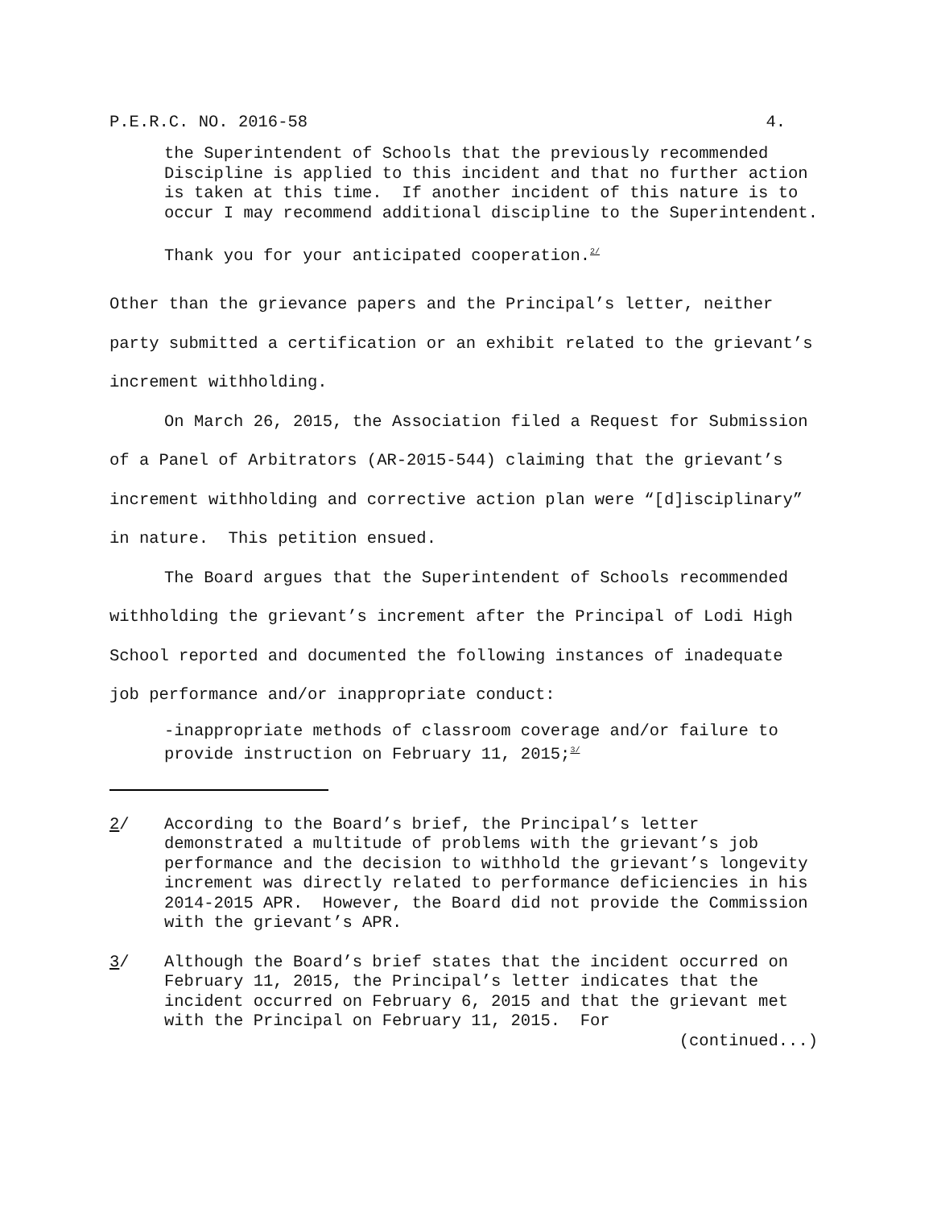P.E.R.C. NO. 2016-58 4.
the Superintendent of Schools that the previously recommended Discipline is applied to this incident and that no further action is taken at this time. If another incident of this nature is to occur I may recommend additional discipline to the Superintendent.
Thank you for your anticipated cooperation.<sup>2/</sup>
Other than the grievance papers and the Principal’s letter, neither party submitted a certification or an exhibit related to the grievant’s increment withholding.
On March 26, 2015, the Association filed a Request for Submission of a Panel of Arbitrators (AR-2015-544) claiming that the grievant’s increment withholding and corrective action plan were “[d]isciplinary” in nature. This petition ensued.
The Board argues that the Superintendent of Schools recommended withholding the grievant’s increment after the Principal of Lodi High School reported and documented the following instances of inadequate job performance and/or inappropriate conduct:
-inappropriate methods of classroom coverage and/or failure to provide instruction on February 11, 2015;<sup>3/</sup>
2/ According to the Board’s brief, the Principal’s letter demonstrated a multitude of problems with the grievant’s job performance and the decision to withhold the grievant’s longevity increment was directly related to performance deficiencies in his 2014-2015 APR. However, the Board did not provide the Commission with the grievant’s APR.
3/ Although the Board’s brief states that the incident occurred on February 11, 2015, the Principal’s letter indicates that the incident occurred on February 6, 2015 and that the grievant met with the Principal on February 11, 2015. For
(continued...)